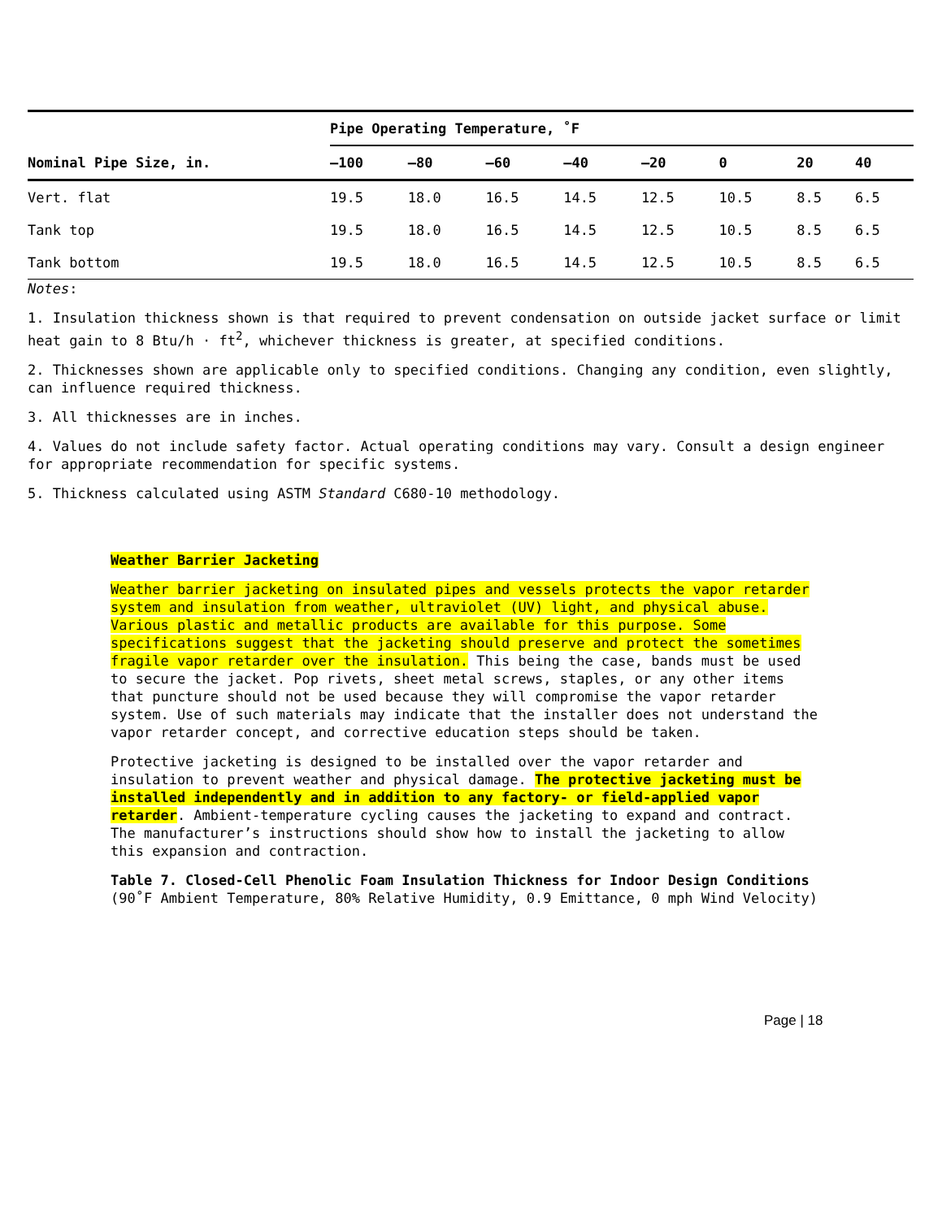| | Pipe Operating Temperature, ˚F | | | | | | | |
| --- | --- | --- | --- | --- | --- | --- | --- | --- |
| Nominal Pipe Size, in. | –100 | –80 | –60 | –40 | –20 | 0 | 20 | 40 |
| Vert. flat | 19.5 | 18.0 | 16.5 | 14.5 | 12.5 | 10.5 | 8.5 | 6.5 |
| Tank top | 19.5 | 18.0 | 16.5 | 14.5 | 12.5 | 10.5 | 8.5 | 6.5 |
| Tank bottom | 19.5 | 18.0 | 16.5 | 14.5 | 12.5 | 10.5 | 8.5 | 6.5 |
Notes:
1. Insulation thickness shown is that required to prevent condensation on outside jacket surface or limit heat gain to 8 Btu/h · ft<sup>2</sup>, whichever thickness is greater, at specified conditions.
2. Thicknesses shown are applicable only to specified conditions. Changing any condition, even slightly, can influence required thickness.
3. All thicknesses are in inches.
4. Values do not include safety factor. Actual operating conditions may vary. Consult a design engineer for appropriate recommendation for specific systems.
5. Thickness calculated using ASTM Standard C680-10 methodology.
Weather Barrier Jacketing
Weather barrier jacketing on insulated pipes and vessels protects the vapor retarder system and insulation from weather, ultraviolet (UV) light, and physical abuse. Various plastic and metallic products are available for this purpose. Some specifications suggest that the jacketing should preserve and protect the sometimes fragile vapor retarder over the insulation. This being the case, bands must be used to secure the jacket. Pop rivets, sheet metal screws, staples, or any other items that puncture should not be used because they will compromise the vapor retarder system. Use of such materials may indicate that the installer does not understand the vapor retarder concept, and corrective education steps should be taken.
Protective jacketing is designed to be installed over the vapor retarder and insulation to prevent weather and physical damage. The protective jacketing must be installed independently and in addition to any factory- or field-applied vapor retarder. Ambient-temperature cycling causes the jacketing to expand and contract. The manufacturer’s instructions should show how to install the jacketing to allow this expansion and contraction.
Table 7. Closed-Cell Phenolic Foam Insulation Thickness for Indoor Design Conditions (90˚F Ambient Temperature, 80% Relative Humidity, 0.9 Emittance, 0 mph Wind Velocity)
Page | 18